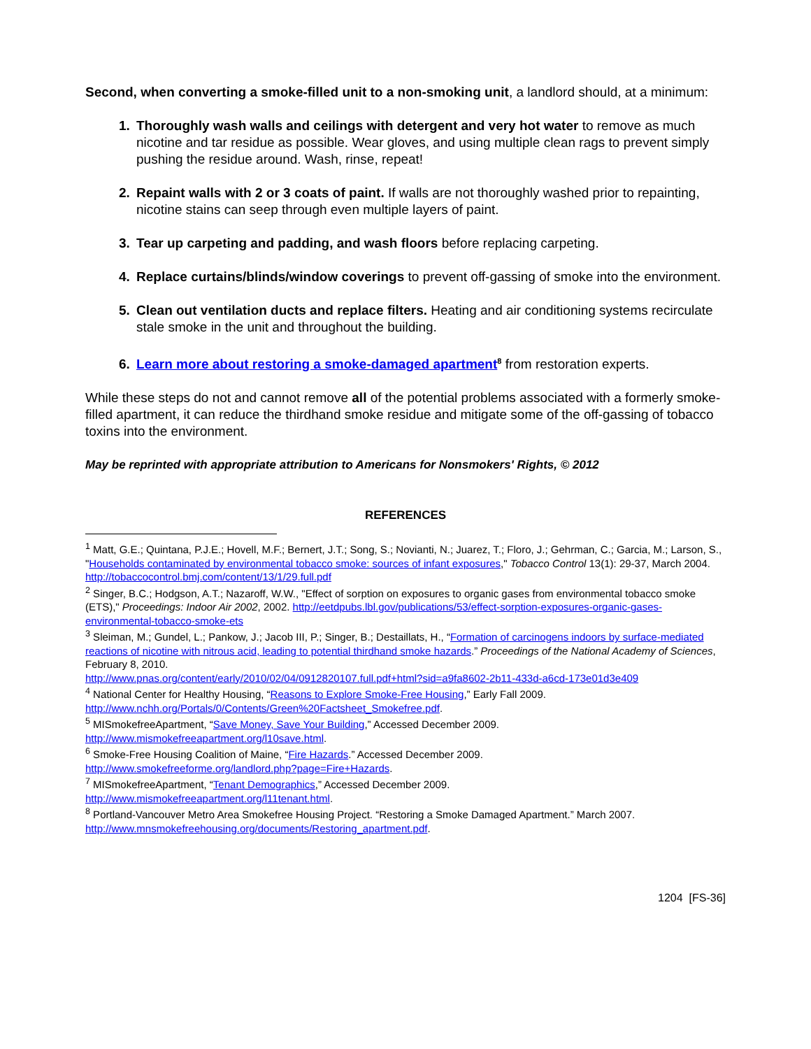Second, when converting a smoke-filled unit to a non-smoking unit, a landlord should, at a minimum:
Thoroughly wash walls and ceilings with detergent and very hot water to remove as much nicotine and tar residue as possible. Wear gloves, and using multiple clean rags to prevent simply pushing the residue around. Wash, rinse, repeat!
Repaint walls with 2 or 3 coats of paint. If walls are not thoroughly washed prior to repainting, nicotine stains can seep through even multiple layers of paint.
Tear up carpeting and padding, and wash floors before replacing carpeting.
Replace curtains/blinds/window coverings to prevent off-gassing of smoke into the environment.
Clean out ventilation ducts and replace filters. Heating and air conditioning systems recirculate stale smoke in the unit and throughout the building.
Learn more about restoring a smoke-damaged apartment<sup>8</sup> from restoration experts.
While these steps do not and cannot remove all of the potential problems associated with a formerly smoke-filled apartment, it can reduce the thirdhand smoke residue and mitigate some of the off-gassing of tobacco toxins into the environment.
May be reprinted with appropriate attribution to Americans for Nonsmokers' Rights, © 2012
REFERENCES
<sup>1</sup> Matt, G.E.; Quintana, P.J.E.; Hovell, M.F.; Bernert, J.T.; Song, S.; Novianti, N.; Juarez, T.; Floro, J.; Gehrman, C.; Garcia, M.; Larson, S., "Households contaminated by environmental tobacco smoke: sources of infant exposures," Tobacco Control 13(1): 29-37, March 2004. http://tobaccocontrol.bmj.com/content/13/1/29.full.pdf
<sup>2</sup> Singer, B.C.; Hodgson, A.T.; Nazaroff, W.W., "Effect of sorption on exposures to organic gases from environmental tobacco smoke (ETS)," Proceedings: Indoor Air 2002, 2002. http://eetdpubs.lbl.gov/publications/53/effect-sorption-exposures-organic-gases-environmental-tobacco-smoke-ets
<sup>3</sup> Sleiman, M.; Gundel, L.; Pankow, J.; Jacob III, P.; Singer, B.; Destaillats, H., “Formation of carcinogens indoors by surface-mediated reactions of nicotine with nitrous acid, leading to potential thirdhand smoke hazards.” Proceedings of the National Academy of Sciences, February 8, 2010.
http://www.pnas.org/content/early/2010/02/04/0912820107.full.pdf+html?sid=a9fa8602-2b11-433d-a6cd-173e01d3e409
<sup>4</sup> National Center for Healthy Housing, “Reasons to Explore Smoke-Free Housing,” Early Fall 2009. http://www.nchh.org/Portals/0/Contents/Green%20Factsheet_Smokefree.pdf.
<sup>5</sup> MISmokefreeApartment, “Save Money, Save Your Building,” Accessed December 2009.
http://www.mismokefreeapartment.org/l10save.html.
<sup>6</sup> Smoke-Free Housing Coalition of Maine, “Fire Hazards.” Accessed December 2009.
http://www.smokefreeforme.org/landlord.php?page=Fire+Hazards.
<sup>7</sup> MISmokefreeApartment, “Tenant Demographics,” Accessed December 2009.
http://www.mismokefreeapartment.org/l11tenant.html.
<sup>8</sup> Portland-Vancouver Metro Area Smokefree Housing Project. “Restoring a Smoke Damaged Apartment.” March 2007. http://www.mnsmokefreehousing.org/documents/Restoring_apartment.pdf.
1204 [FS-36]